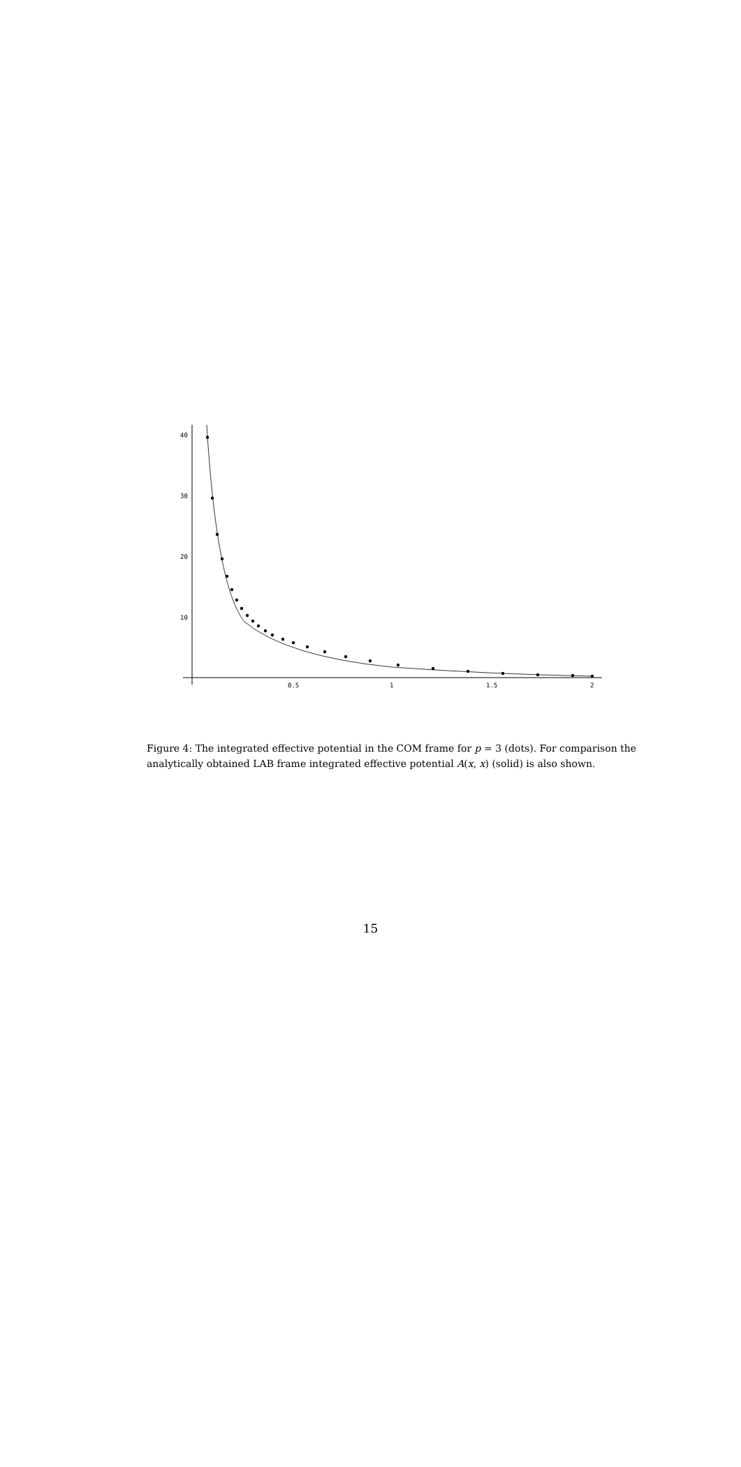40
30
20
10
0.5
1
1.5
2
Figure 4: The integrated effective potential in the COM frame for p = 3 (dots). For comparison the analytically obtained LAB frame integrated effective potential A(x, x) (solid) is also shown.
15